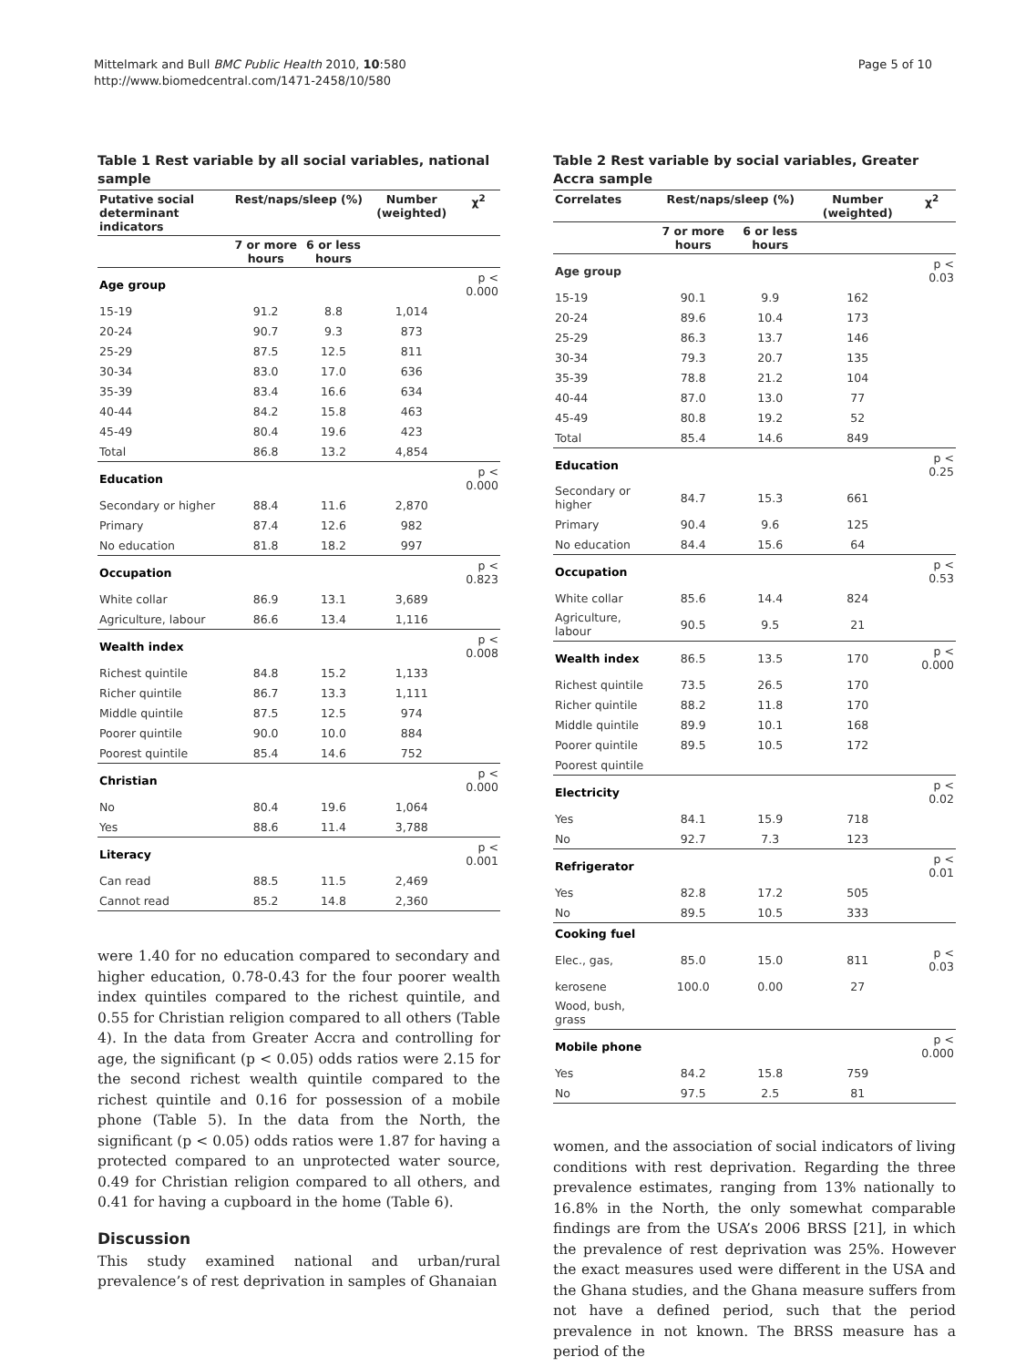Mittelmark and Bull BMC Public Health 2010, 10:580
http://www.biomedcentral.com/1471-2458/10/580
Page 5 of 10
Table 1 Rest variable by all social variables, national sample
| Putative social determinant indicators | Rest/naps/sleep (%) | | Number (weighted) | χ<sup>2</sup> |
| --- | --- | --- | --- | --- |
| | 7 or more hours | 6 or less hours | | |
| Age group | | | | p < 0.000 |
| 15-19 | 91.2 | 8.8 | 1,014 | |
| 20-24 | 90.7 | 9.3 | 873 | |
| 25-29 | 87.5 | 12.5 | 811 | |
| 30-34 | 83.0 | 17.0 | 636 | |
| 35-39 | 83.4 | 16.6 | 634 | |
| 40-44 | 84.2 | 15.8 | 463 | |
| 45-49 | 80.4 | 19.6 | 423 | |
| Total | 86.8 | 13.2 | 4,854 | |
| Education | | | | p < 0.000 |
| Secondary or higher | 88.4 | 11.6 | 2,870 | |
| Primary | 87.4 | 12.6 | 982 | |
| No education | 81.8 | 18.2 | 997 | |
| Occupation | | | | p < 0.823 |
| White collar | 86.9 | 13.1 | 3,689 | |
| Agriculture, labour | 86.6 | 13.4 | 1,116 | |
| Wealth index | | | | p < 0.008 |
| Richest quintile | 84.8 | 15.2 | 1,133 | |
| Richer quintile | 86.7 | 13.3 | 1,111 | |
| Middle quintile | 87.5 | 12.5 | 974 | |
| Poorer quintile | 90.0 | 10.0 | 884 | |
| Poorest quintile | 85.4 | 14.6 | 752 | |
| Christian | | | | p < 0.000 |
| No | 80.4 | 19.6 | 1,064 | |
| Yes | 88.6 | 11.4 | 3,788 | |
| Literacy | | | | p < 0.001 |
| Can read | 88.5 | 11.5 | 2,469 | |
| Cannot read | 85.2 | 14.8 | 2,360 | |
were 1.40 for no education compared to secondary and higher education, 0.78-0.43 for the four poorer wealth index quintiles compared to the richest quintile, and 0.55 for Christian religion compared to all others (Table 4). In the data from Greater Accra and controlling for age, the significant (p < 0.05) odds ratios were 2.15 for the second richest wealth quintile compared to the richest quintile and 0.16 for possession of a mobile phone (Table 5). In the data from the North, the significant (p < 0.05) odds ratios were 1.87 for having a protected compared to an unprotected water source, 0.49 for Christian religion compared to all others, and 0.41 for having a cupboard in the home (Table 6).
Discussion
This study examined national and urban/rural prevalence’s of rest deprivation in samples of Ghanaian
Table 2 Rest variable by social variables, Greater Accra sample
| Correlates | Rest/naps/sleep (%) | | Number (weighted) | χ<sup>2</sup> |
| --- | --- | --- | --- | --- |
| | 7 or more hours | 6 or less hours | | |
| Age group | | | | p < 0.03 |
| 15-19 | 90.1 | 9.9 | 162 | |
| 20-24 | 89.6 | 10.4 | 173 | |
| 25-29 | 86.3 | 13.7 | 146 | |
| 30-34 | 79.3 | 20.7 | 135 | |
| 35-39 | 78.8 | 21.2 | 104 | |
| 40-44 | 87.0 | 13.0 | 77 | |
| 45-49 | 80.8 | 19.2 | 52 | |
| Total | 85.4 | 14.6 | 849 | |
| Education | | | | p < 0.25 |
| Secondary or higher | 84.7 | 15.3 | 661 | |
| Primary | 90.4 | 9.6 | 125 | |
| No education | 84.4 | 15.6 | 64 | |
| Occupation | | | | p < 0.53 |
| White collar | 85.6 | 14.4 | 824 | |
| Agriculture, labour | 90.5 | 9.5 | 21 | |
| Wealth index | 86.5 | 13.5 | 170 | p < 0.000 |
| Richest quintile | 73.5 | 26.5 | 170 | |
| Richer quintile | 88.2 | 11.8 | 170 | |
| Middle quintile | 89.9 | 10.1 | 168 | |
| Poorer quintile | 89.5 | 10.5 | 172 | |
| Poorest quintile | | | | |
| Electricity | | | | p < 0.02 |
| Yes | 84.1 | 15.9 | 718 | |
| No | 92.7 | 7.3 | 123 | |
| Refrigerator | | | | p < 0.01 |
| Yes | 82.8 | 17.2 | 505 | |
| No | 89.5 | 10.5 | 333 | |
| Cooking fuel | | | | |
| Elec., gas, | 85.0 | 15.0 | 811 | p < 0.03 |
| kerosene | 100.0 | 0.00 | 27 | |
| Wood, bush, grass | | | | |
| Mobile phone | | | | p < 0.000 |
| Yes | 84.2 | 15.8 | 759 | |
| No | 97.5 | 2.5 | 81 | |
women, and the association of social indicators of living conditions with rest deprivation. Regarding the three prevalence estimates, ranging from 13% nationally to 16.8% in the North, the only somewhat comparable findings are from the USA’s 2006 BRSS [21], in which the prevalence of rest deprivation was 25%. However the exact measures used were different in the USA and the Ghana studies, and the Ghana measure suffers from not have a defined period, such that the period prevalence in not known. The BRSS measure has a period of the